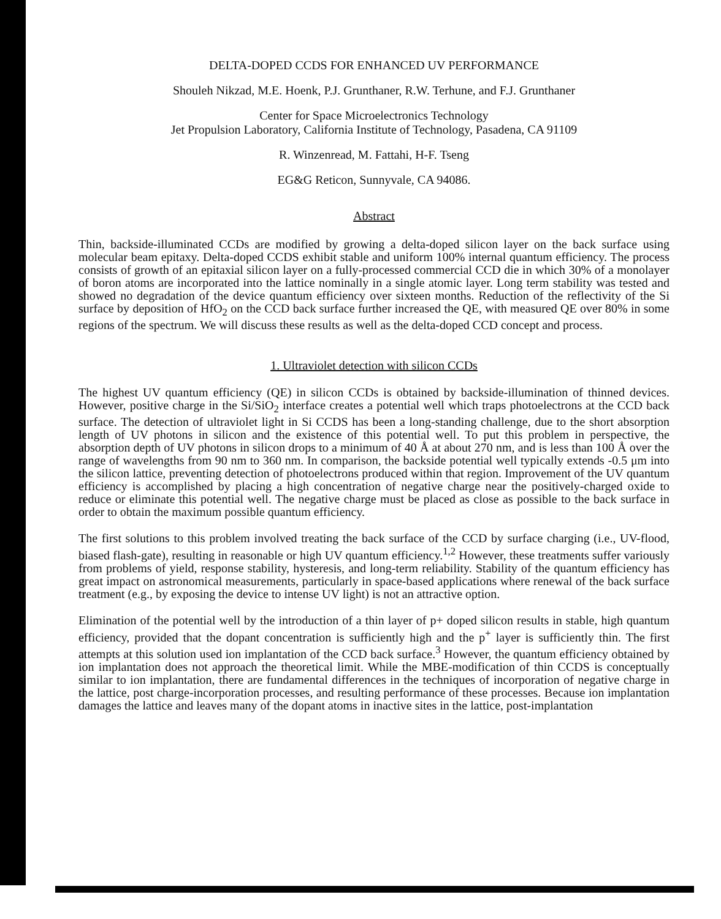DELTA-DOPED CCDS FOR ENHANCED UV PERFORMANCE
Shouleh Nikzad, M.E. Hoenk, P.J. Grunthaner, R.W. Terhune, and F.J. Grunthaner
Center for Space Microelectronics Technology
Jet Propulsion Laboratory, California Institute of Technology, Pasadena, CA 91109
R. Winzenread, M. Fattahi, H-F. Tseng
EG&G Reticon, Sunnyvale, CA 94086.
Abstract
Thin, backside-illuminated CCDs are modified by growing a delta-doped silicon layer on the back surface using molecular beam epitaxy. Delta-doped CCDS exhibit stable and uniform 100% internal quantum efficiency. The process consists of growth of an epitaxial silicon layer on a fully-processed commercial CCD die in which 30% of a monolayer of boron atoms are incorporated into the lattice nominally in a single atomic layer. Long term stability was tested and showed no degradation of the device quantum efficiency over sixteen months. Reduction of the reflectivity of the Si surface by deposition of HfO<sub>2</sub> on the CCD back surface further increased the QE, with measured QE over 80% in some regions of the spectrum. We will discuss these results as well as the delta-doped CCD concept and process.
1. Ultraviolet detection with silicon CCDs
The highest UV quantum efficiency (QE) in silicon CCDs is obtained by backside-illumination of thinned devices. However, positive charge in the Si/SiO<sub>2</sub> interface creates a potential well which traps photoelectrons at the CCD back surface. The detection of ultraviolet light in Si CCDS has been a long-standing challenge, due to the short absorption length of UV photons in silicon and the existence of this potential well. To put this problem in perspective, the absorption depth of UV photons in silicon drops to a minimum of 40 Å at about 270 nm, and is less than 100 Å over the range of wavelengths from 90 nm to 360 nm. In comparison, the backside potential well typically extends -0.5 μm into the silicon lattice, preventing detection of photoelectrons produced within that region. Improvement of the UV quantum efficiency is accomplished by placing a high concentration of negative charge near the positively-charged oxide to reduce or eliminate this potential well. The negative charge must be placed as close as possible to the back surface in order to obtain the maximum possible quantum efficiency.
The first solutions to this problem involved treating the back surface of the CCD by surface charging (i.e., UV-flood, biased flash-gate), resulting in reasonable or high UV quantum efficiency.<sup>1,2</sup> However, these treatments suffer variously from problems of yield, response stability, hysteresis, and long-term reliability. Stability of the quantum efficiency has great impact on astronomical measurements, particularly in space-based applications where renewal of the back surface treatment (e.g., by exposing the device to intense UV light) is not an attractive option.
Elimination of the potential well by the introduction of a thin layer of p+ doped silicon results in stable, high quantum efficiency, provided that the dopant concentration is sufficiently high and the p<sup>+</sup> layer is sufficiently thin. The first attempts at this solution used ion implantation of the CCD back surface.<sup>3</sup> However, the quantum efficiency obtained by ion implantation does not approach the theoretical limit. While the MBE-modification of thin CCDS is conceptually similar to ion implantation, there are fundamental differences in the techniques of incorporation of negative charge in the lattice, post charge-incorporation processes, and resulting performance of these processes. Because ion implantation damages the lattice and leaves many of the dopant atoms in inactive sites in the lattice, post-implantation